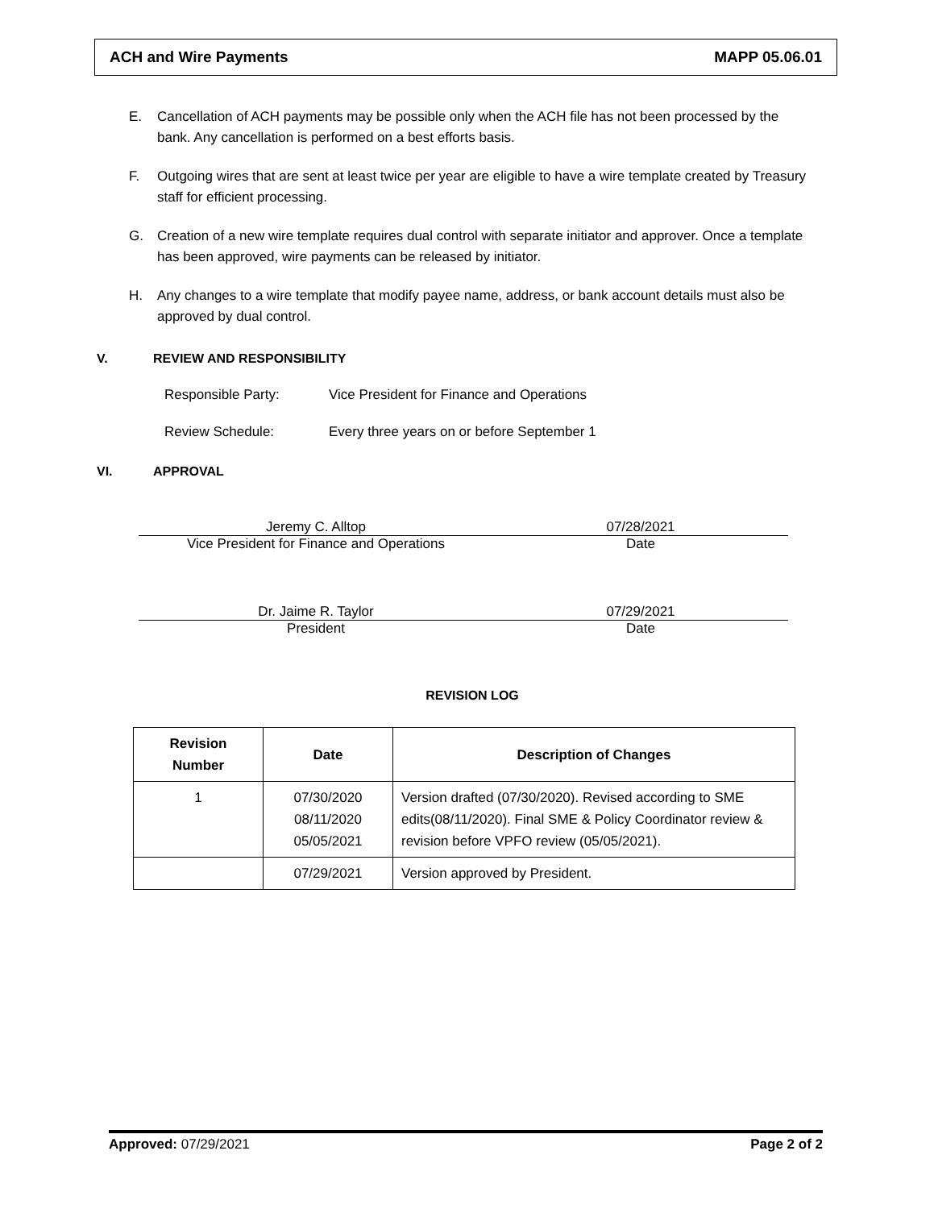ACH and Wire Payments MAPP 05.06.01
E. Cancellation of ACH payments may be possible only when the ACH file has not been processed by the bank. Any cancellation is performed on a best efforts basis.
F. Outgoing wires that are sent at least twice per year are eligible to have a wire template created by Treasury staff for efficient processing.
G. Creation of a new wire template requires dual control with separate initiator and approver. Once a template has been approved, wire payments can be released by initiator.
H. Any changes to a wire template that modify payee name, address, or bank account details must also be approved by dual control.
V. REVIEW AND RESPONSIBILITY
Responsible Party: Vice President for Finance and Operations
Review Schedule: Every three years on or before September 1
VI. APPROVAL
Jeremy C. Alltop 07/28/2021
Vice President for Finance and Operations Date
Dr. Jaime R. Taylor 07/29/2021
President Date
REVISION LOG
| Revision Number | Date | Description of Changes |
| --- | --- | --- |
| 1 | 07/30/2020 08/11/2020 05/05/2021 | Version drafted (07/30/2020). Revised according to SME edits(08/11/2020). Final SME & Policy Coordinator review & revision before VPFO review (05/05/2021). |
| | 07/29/2021 | Version approved by President. |
Approved: 07/29/2021 Page 2 of 2